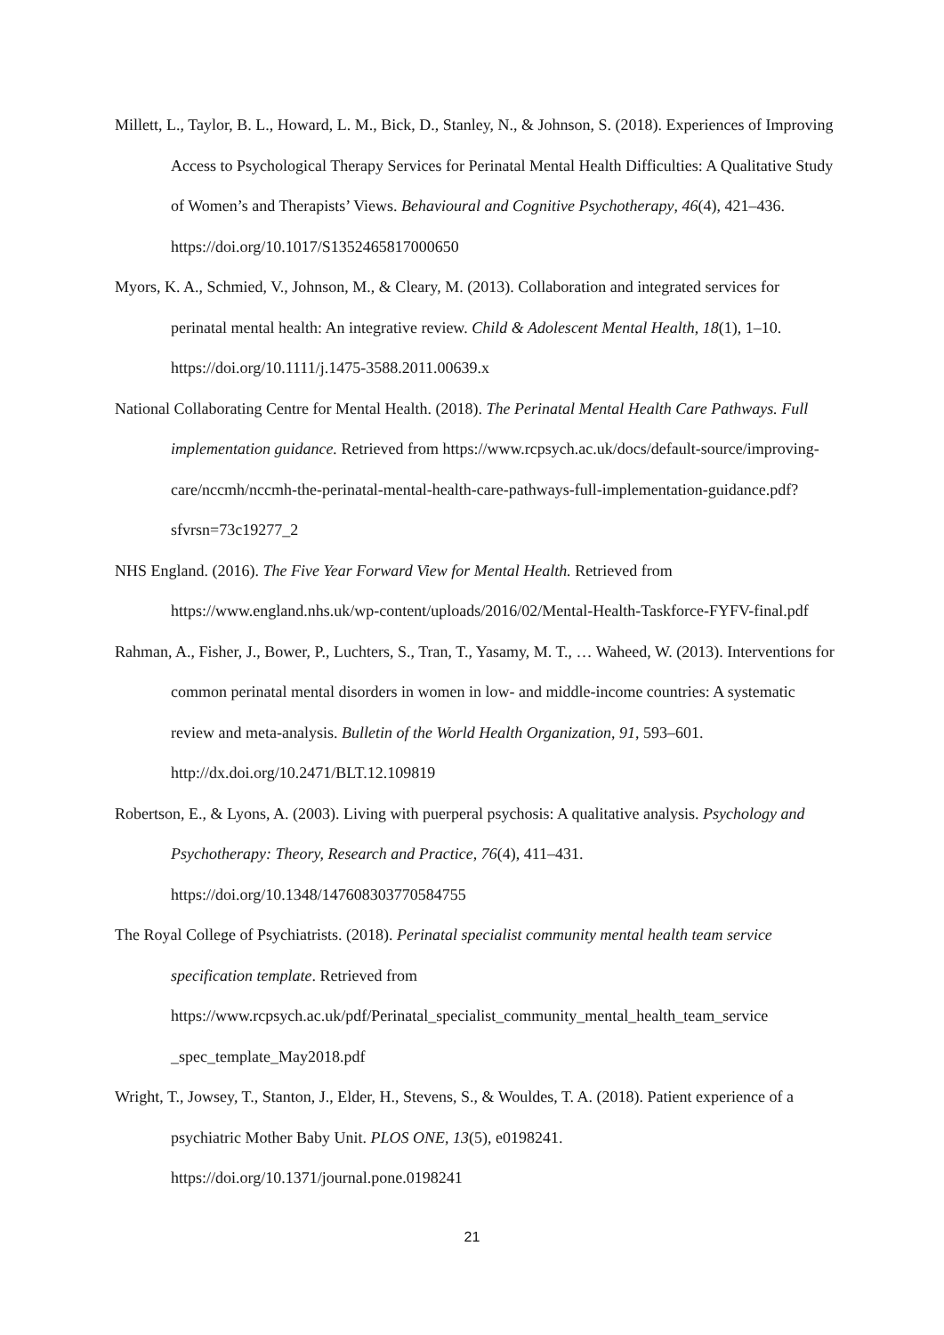Millett, L., Taylor, B. L., Howard, L. M., Bick, D., Stanley, N., & Johnson, S. (2018). Experiences of Improving Access to Psychological Therapy Services for Perinatal Mental Health Difficulties: A Qualitative Study of Women’s and Therapists’ Views. Behavioural and Cognitive Psychotherapy, 46(4), 421–436. https://doi.org/10.1017/S1352465817000650
Myors, K. A., Schmied, V., Johnson, M., & Cleary, M. (2013). Collaboration and integrated services for perinatal mental health: An integrative review. Child & Adolescent Mental Health, 18(1), 1–10. https://doi.org/10.1111/j.1475-3588.2011.00639.x
National Collaborating Centre for Mental Health. (2018). The Perinatal Mental Health Care Pathways. Full implementation guidance. Retrieved from https://www.rcpsych.ac.uk/docs/default-source/improving-care/nccmh/nccmh-the-perinatal-mental-health-care-pathways-full-implementation-guidance.pdf?sfvrsn=73c19277_2
NHS England. (2016). The Five Year Forward View for Mental Health. Retrieved from https://www.england.nhs.uk/wp-content/uploads/2016/02/Mental-Health-Taskforce-FYFV-final.pdf
Rahman, A., Fisher, J., Bower, P., Luchters, S., Tran, T., Yasamy, M. T., … Waheed, W. (2013). Interventions for common perinatal mental disorders in women in low- and middle-income countries: A systematic review and meta-analysis. Bulletin of the World Health Organization, 91, 593–601. http://dx.doi.org/10.2471/BLT.12.109819
Robertson, E., & Lyons, A. (2003). Living with puerperal psychosis: A qualitative analysis. Psychology and Psychotherapy: Theory, Research and Practice, 76(4), 411–431. https://doi.org/10.1348/147608303770584755
The Royal College of Psychiatrists. (2018). Perinatal specialist community mental health team service specification template. Retrieved from https://www.rcpsych.ac.uk/pdf/Perinatal_specialist_community_mental_health_team_service _spec_template_May2018.pdf
Wright, T., Jowsey, T., Stanton, J., Elder, H., Stevens, S., & Wouldes, T. A. (2018). Patient experience of a psychiatric Mother Baby Unit. PLOS ONE, 13(5), e0198241. https://doi.org/10.1371/journal.pone.0198241
21